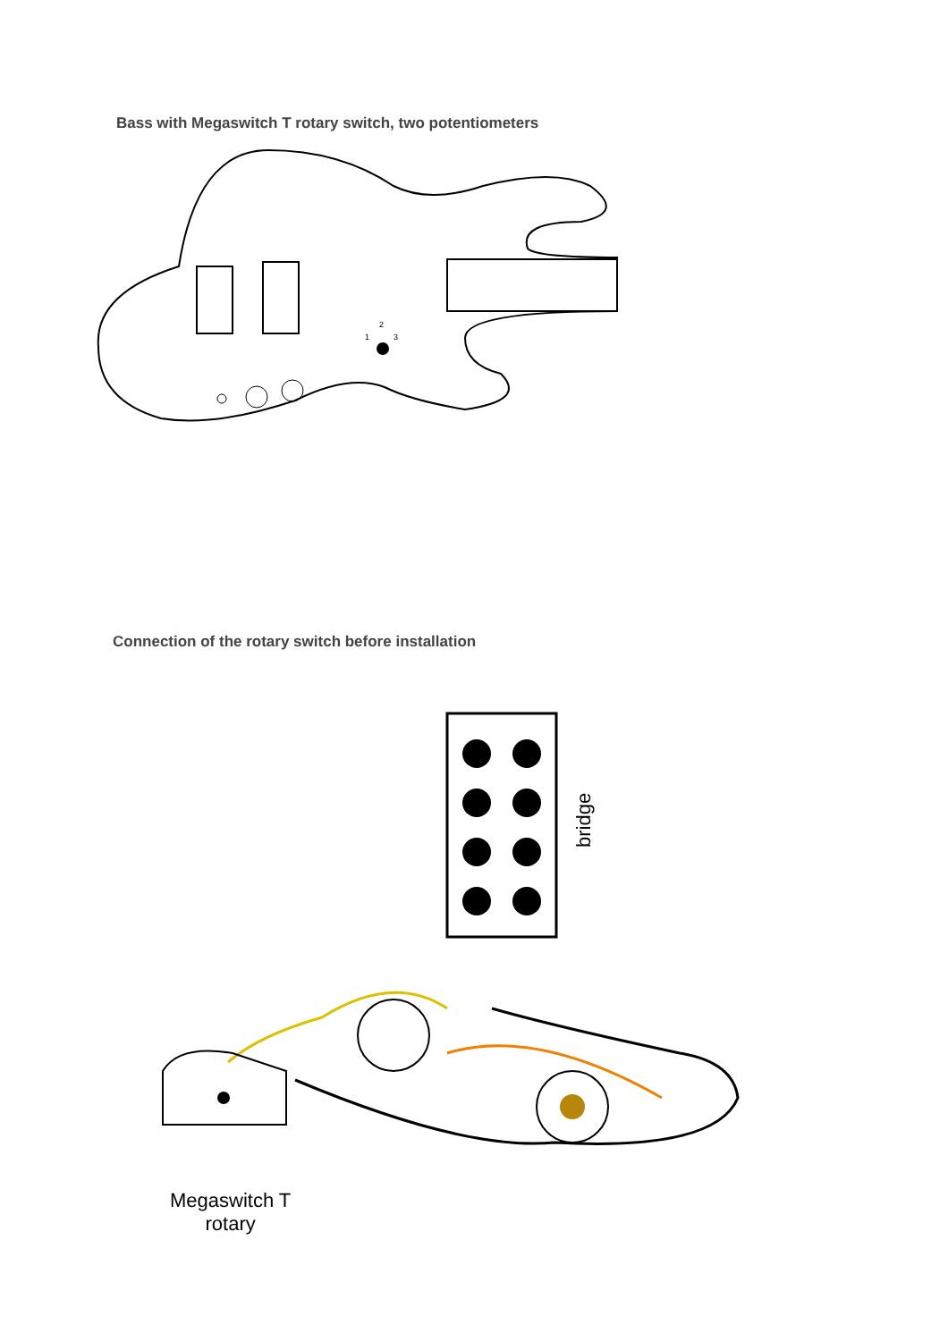Bass with Megaswitch T rotary switch, two potentiometers
1
2
3
Connection of the rotary switch before installation
bridge
Megaswitch T
rotary